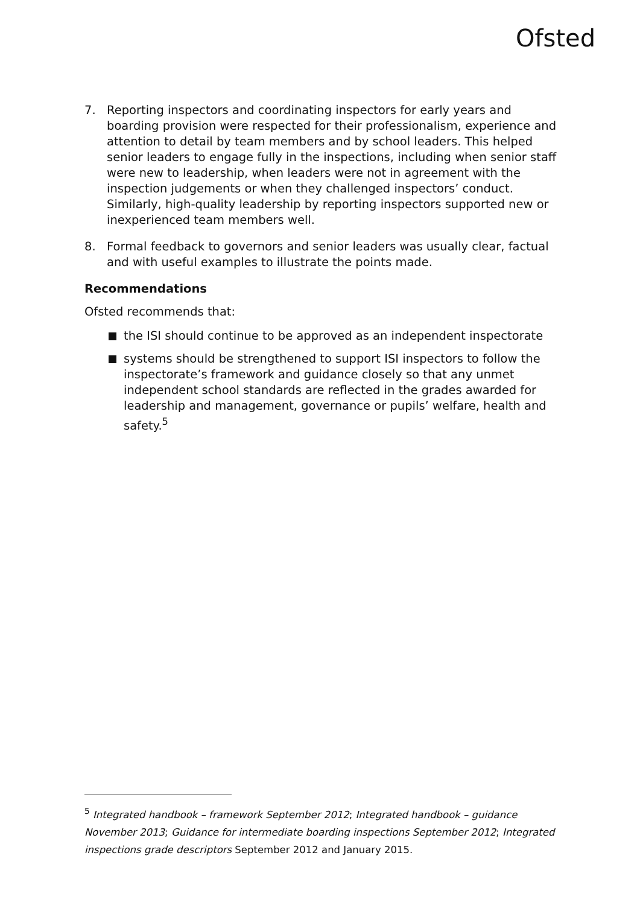Ofsted
7. Reporting inspectors and coordinating inspectors for early years and boarding provision were respected for their professionalism, experience and attention to detail by team members and by school leaders. This helped senior leaders to engage fully in the inspections, including when senior staff were new to leadership, when leaders were not in agreement with the inspection judgements or when they challenged inspectors’ conduct. Similarly, high-quality leadership by reporting inspectors supported new or inexperienced team members well.
8. Formal feedback to governors and senior leaders was usually clear, factual and with useful examples to illustrate the points made.
Recommendations
Ofsted recommends that:
the ISI should continue to be approved as an independent inspectorate
systems should be strengthened to support ISI inspectors to follow the inspectorate’s framework and guidance closely so that any unmet independent school standards are reflected in the grades awarded for leadership and management, governance or pupils’ welfare, health and safety.<sup>5</sup>
<sup>5</sup> Integrated handbook – framework September 2012; Integrated handbook – guidance November 2013; Guidance for intermediate boarding inspections September 2012; Integrated inspections grade descriptors September 2012 and January 2015.